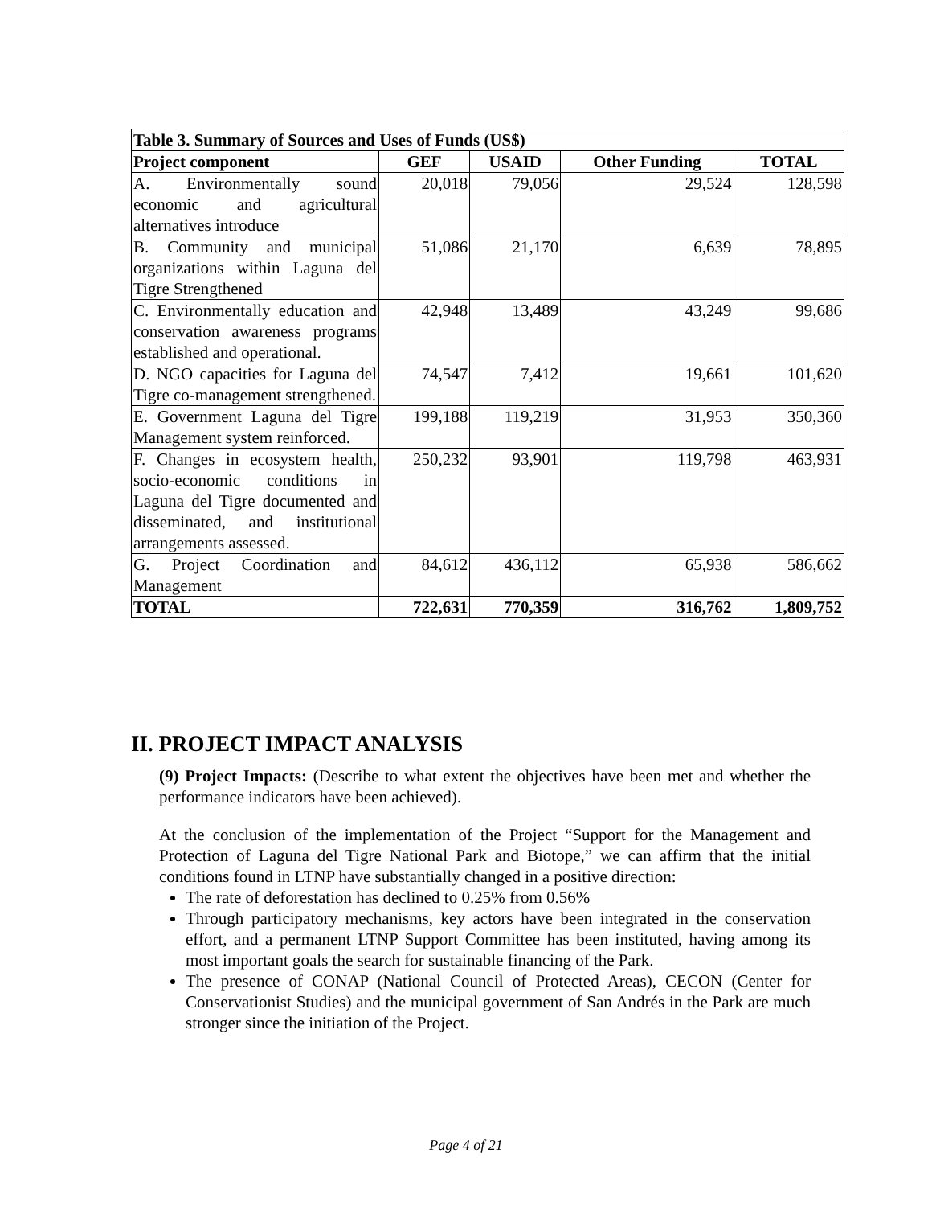| Table 3. Summary of Sources and Uses of Funds (US$) | | | | |
| Project component | GEF | USAID | Other Funding | TOTAL |
| A. Environmentally sound economic and agricultural alternatives introduce | 20,018 | 79,056 | 29,524 | 128,598 |
| B. Community and municipal organizations within Laguna del Tigre Strengthened | 51,086 | 21,170 | 6,639 | 78,895 |
| C. Environmentally education and conservation awareness programs established and operational. | 42,948 | 13,489 | 43,249 | 99,686 |
| D. NGO capacities for Laguna del Tigre co-management strengthened. | 74,547 | 7,412 | 19,661 | 101,620 |
| E. Government Laguna del Tigre Management system reinforced. | 199,188 | 119,219 | 31,953 | 350,360 |
| F. Changes in ecosystem health, socio-economic conditions in Laguna del Tigre documented and disseminated, and institutional arrangements assessed. | 250,232 | 93,901 | 119,798 | 463,931 |
| G. Project Coordination and Management | 84,612 | 436,112 | 65,938 | 586,662 |
| TOTAL | 722,631 | 770,359 | 316,762 | 1,809,752 |
II. PROJECT IMPACT ANALYSIS
(9) Project Impacts: (Describe to what extent the objectives have been met and whether the performance indicators have been achieved).
At the conclusion of the implementation of the Project “Support for the Management and Protection of Laguna del Tigre National Park and Biotope,” we can affirm that the initial conditions found in LTNP have substantially changed in a positive direction:
The rate of deforestation has declined to 0.25% from 0.56%
Through participatory mechanisms, key actors have been integrated in the conservation effort, and a permanent LTNP Support Committee has been instituted, having among its most important goals the search for sustainable financing of the Park.
The presence of CONAP (National Council of Protected Areas), CECON (Center for Conservationist Studies) and the municipal government of San Andrés in the Park are much stronger since the initiation of the Project.
Page 4 of 21